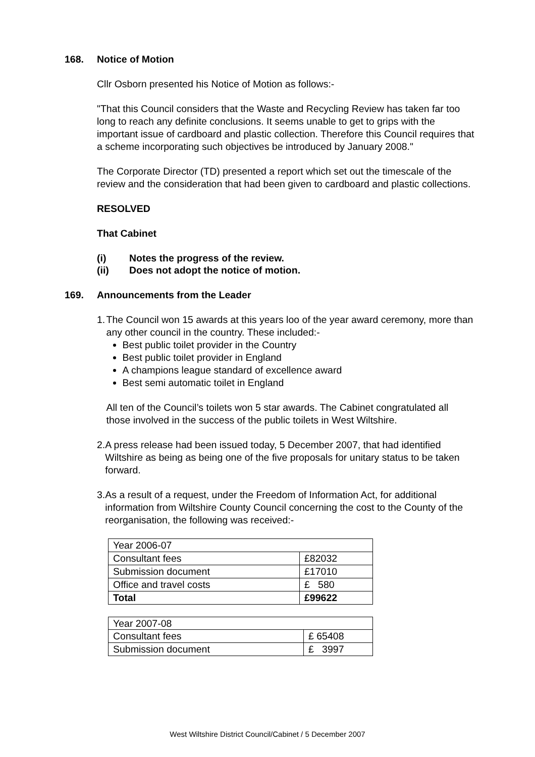168. Notice of Motion
Cllr Osborn presented his Notice of Motion as follows:-
"That this Council considers that the Waste and Recycling Review has taken far too long to reach any definite conclusions. It seems unable to get to grips with the important issue of cardboard and plastic collection. Therefore this Council requires that a scheme incorporating such objectives be introduced by January 2008."
The Corporate Director (TD) presented a report which set out the timescale of the review and the consideration that had been given to cardboard and plastic collections.
RESOLVED
That Cabinet
(i) Notes the progress of the review.
(ii) Does not adopt the notice of motion.
169. Announcements from the Leader
1. The Council won 15 awards at this years loo of the year award ceremony, more than any other council in the country. These included:-
Best public toilet provider in the Country
Best public toilet provider in England
A champions league standard of excellence award
Best semi automatic toilet in England
All ten of the Council’s toilets won 5 star awards. The Cabinet congratulated all those involved in the success of the public toilets in West Wiltshire.
2. A press release had been issued today, 5 December 2007, that had identified Wiltshire as being as being one of the five proposals for unitary status to be taken forward.
3. As a result of a request, under the Freedom of Information Act, for additional information from Wiltshire County Council concerning the cost to the County of the reorganisation, the following was received:-
| Year 2006-07 | |
| Consultant fees | £82032 |
| Submission document | £17010 |
| Office and travel costs | £ 580 |
| Total | £99622 |
| Year 2007-08 | |
| Consultant fees | £ 65408 |
| Submission document | £ 3997 |
West Wiltshire District Council/Cabinet / 5 December 2007